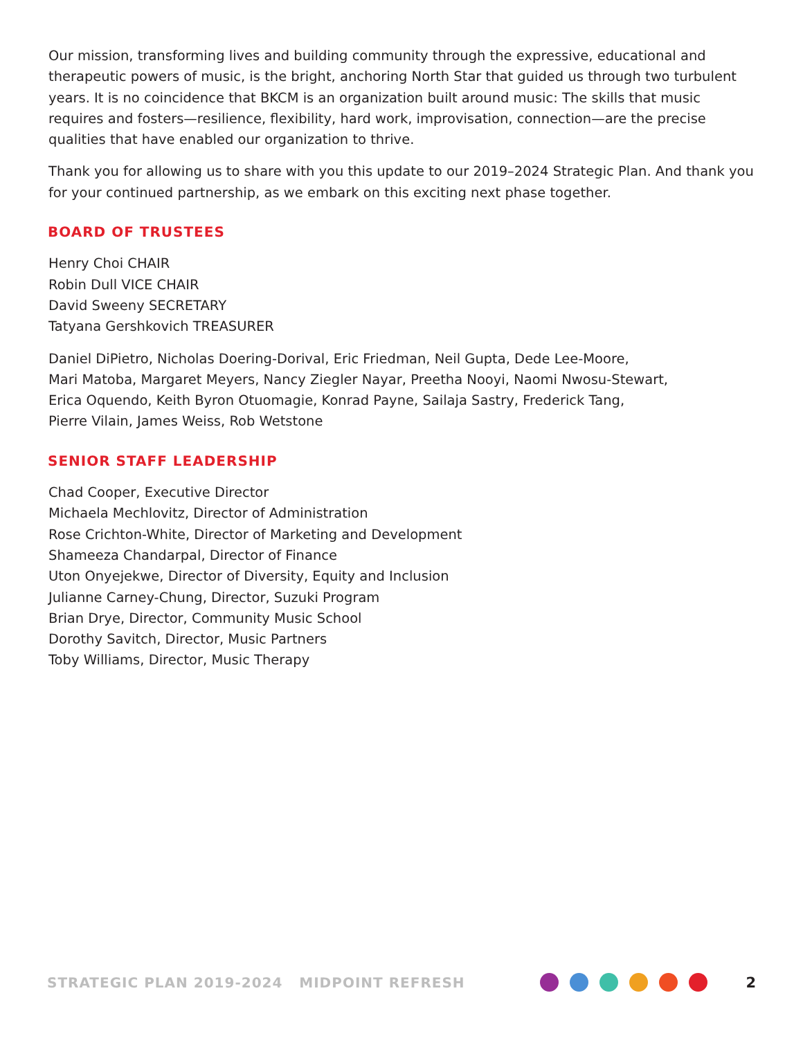Our mission, transforming lives and building community through the expressive, educational and therapeutic powers of music, is the bright, anchoring North Star that guided us through two turbulent years. It is no coincidence that BKCM is an organization built around music: The skills that music requires and fosters—resilience, flexibility, hard work, improvisation, connection—are the precise qualities that have enabled our organization to thrive.
Thank you for allowing us to share with you this update to our 2019–2024 Strategic Plan. And thank you for your continued partnership, as we embark on this exciting next phase together.
BOARD OF TRUSTEES
Henry Choi CHAIR
Robin Dull VICE CHAIR
David Sweeny SECRETARY
Tatyana Gershkovich TREASURER
Daniel DiPietro, Nicholas Doering-Dorival, Eric Friedman, Neil Gupta, Dede Lee-Moore,
Mari Matoba, Margaret Meyers, Nancy Ziegler Nayar, Preetha Nooyi, Naomi Nwosu-Stewart,
Erica Oquendo, Keith Byron Otuomagie, Konrad Payne, Sailaja Sastry, Frederick Tang,
Pierre Vilain, James Weiss, Rob Wetstone
SENIOR STAFF LEADERSHIP
Chad Cooper, Executive Director
Michaela Mechlovitz, Director of Administration
Rose Crichton-White, Director of Marketing and Development
Shameeza Chandarpal, Director of Finance
Uton Onyejekwe, Director of Diversity, Equity and Inclusion
Julianne Carney-Chung, Director, Suzuki Program
Brian Drye, Director, Community Music School
Dorothy Savitch, Director, Music Partners
Toby Williams, Director, Music Therapy
STRATEGIC PLAN 2019-2024 MIDPOINT REFRESH
2